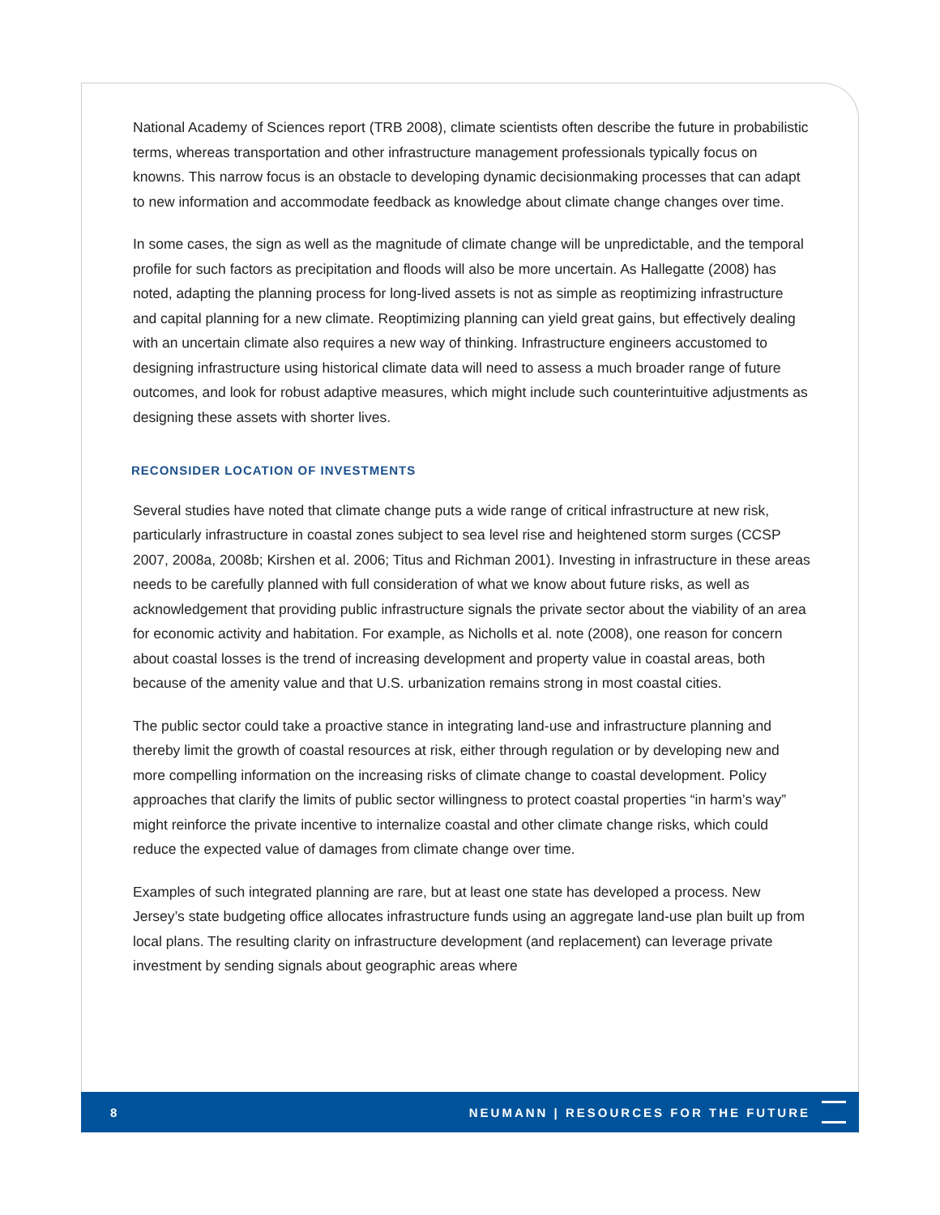National Academy of Sciences report (TRB 2008), climate scientists often describe the future in probabilistic terms, whereas transportation and other infrastructure management professionals typically focus on knowns. This narrow focus is an obstacle to developing dynamic decisionmaking processes that can adapt to new information and accommodate feedback as knowledge about climate change changes over time.
In some cases, the sign as well as the magnitude of climate change will be unpredictable, and the temporal profile for such factors as precipitation and floods will also be more uncertain. As Hallegatte (2008) has noted, adapting the planning process for long-lived assets is not as simple as reoptimizing infrastructure and capital planning for a new climate. Reoptimizing planning can yield great gains, but effectively dealing with an uncertain climate also requires a new way of thinking. Infrastructure engineers accustomed to designing infrastructure using historical climate data will need to assess a much broader range of future outcomes, and look for robust adaptive measures, which might include such counterintuitive adjustments as designing these assets with shorter lives.
RECONSIDER LOCATION OF INVESTMENTS
Several studies have noted that climate change puts a wide range of critical infrastructure at new risk, particularly infrastructure in coastal zones subject to sea level rise and heightened storm surges (CCSP 2007, 2008a, 2008b; Kirshen et al. 2006; Titus and Richman 2001). Investing in infrastructure in these areas needs to be carefully planned with full consideration of what we know about future risks, as well as acknowledgement that providing public infrastructure signals the private sector about the viability of an area for economic activity and habitation. For example, as Nicholls et al. note (2008), one reason for concern about coastal losses is the trend of increasing development and property value in coastal areas, both because of the amenity value and that U.S. urbanization remains strong in most coastal cities.
The public sector could take a proactive stance in integrating land-use and infrastructure planning and thereby limit the growth of coastal resources at risk, either through regulation or by developing new and more compelling information on the increasing risks of climate change to coastal development. Policy approaches that clarify the limits of public sector willingness to protect coastal properties “in harm’s way” might reinforce the private incentive to internalize coastal and other climate change risks, which could reduce the expected value of damages from climate change over time.
Examples of such integrated planning are rare, but at least one state has developed a process. New Jersey’s state budgeting office allocates infrastructure funds using an aggregate land-use plan built up from local plans. The resulting clarity on infrastructure development (and replacement) can leverage private investment by sending signals about geographic areas where
8 NEUMANN | RESOURCES FOR THE FUTURE